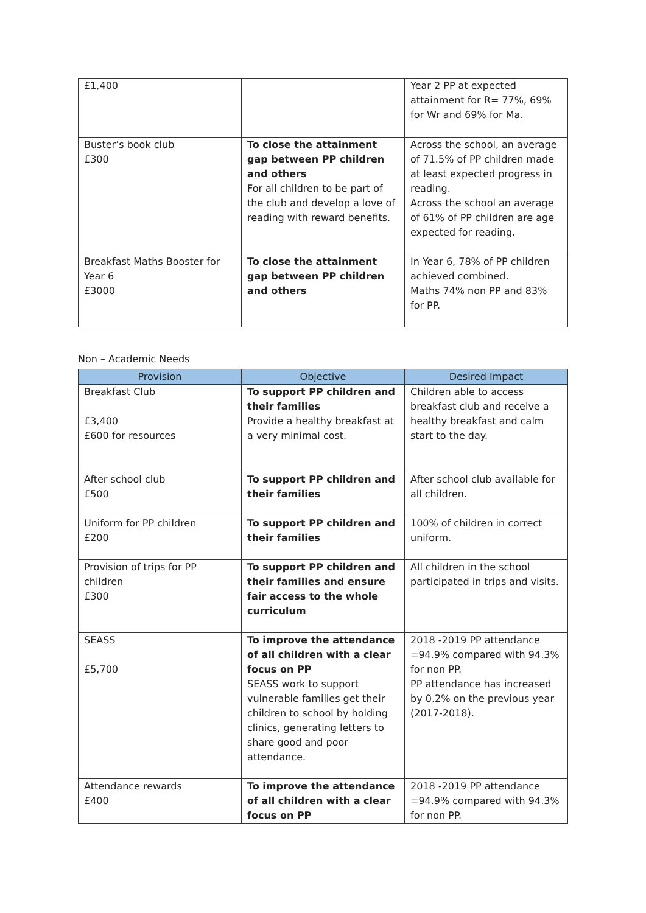| £1,400 | | Year 2 PP at expected attainment for R= 77%, 69% for Wr and 69% for Ma. |
| Buster’s book club £300 | To close the attainment gap between PP children and others For all children to be part of the club and develop a love of reading with reward benefits. | Across the school, an average of 71.5% of PP children made at least expected progress in reading. Across the school an average of 61% of PP children are age expected for reading. |
| Breakfast Maths Booster for Year 6 £3000 | To close the attainment gap between PP children and others | In Year 6, 78% of PP children achieved combined. Maths 74% non PP and 83% for PP. |
Non – Academic Needs
| Provision | Objective | Desired Impact |
| --- | --- | --- |
| Breakfast Club £3,400 £600 for resources | To support PP children and their families Provide a healthy breakfast at a very minimal cost. | Children able to access breakfast club and receive a healthy breakfast and calm start to the day. |
| After school club £500 | To support PP children and their families | After school club available for all children. |
| Uniform for PP children £200 | To support PP children and their families | 100% of children in correct uniform. |
| Provision of trips for PP children £300 | To support PP children and their families and ensure fair access to the whole curriculum | All children in the school participated in trips and visits. |
| SEASS £5,700 | To improve the attendance of all children with a clear focus on PP SEASS work to support vulnerable families get their children to school by holding clinics, generating letters to share good and poor attendance. | 2018 -2019 PP attendance =94.9% compared with 94.3% for non PP. PP attendance has increased by 0.2% on the previous year (2017-2018). |
| Attendance rewards £400 | To improve the attendance of all children with a clear focus on PP | 2018 -2019 PP attendance =94.9% compared with 94.3% for non PP. |